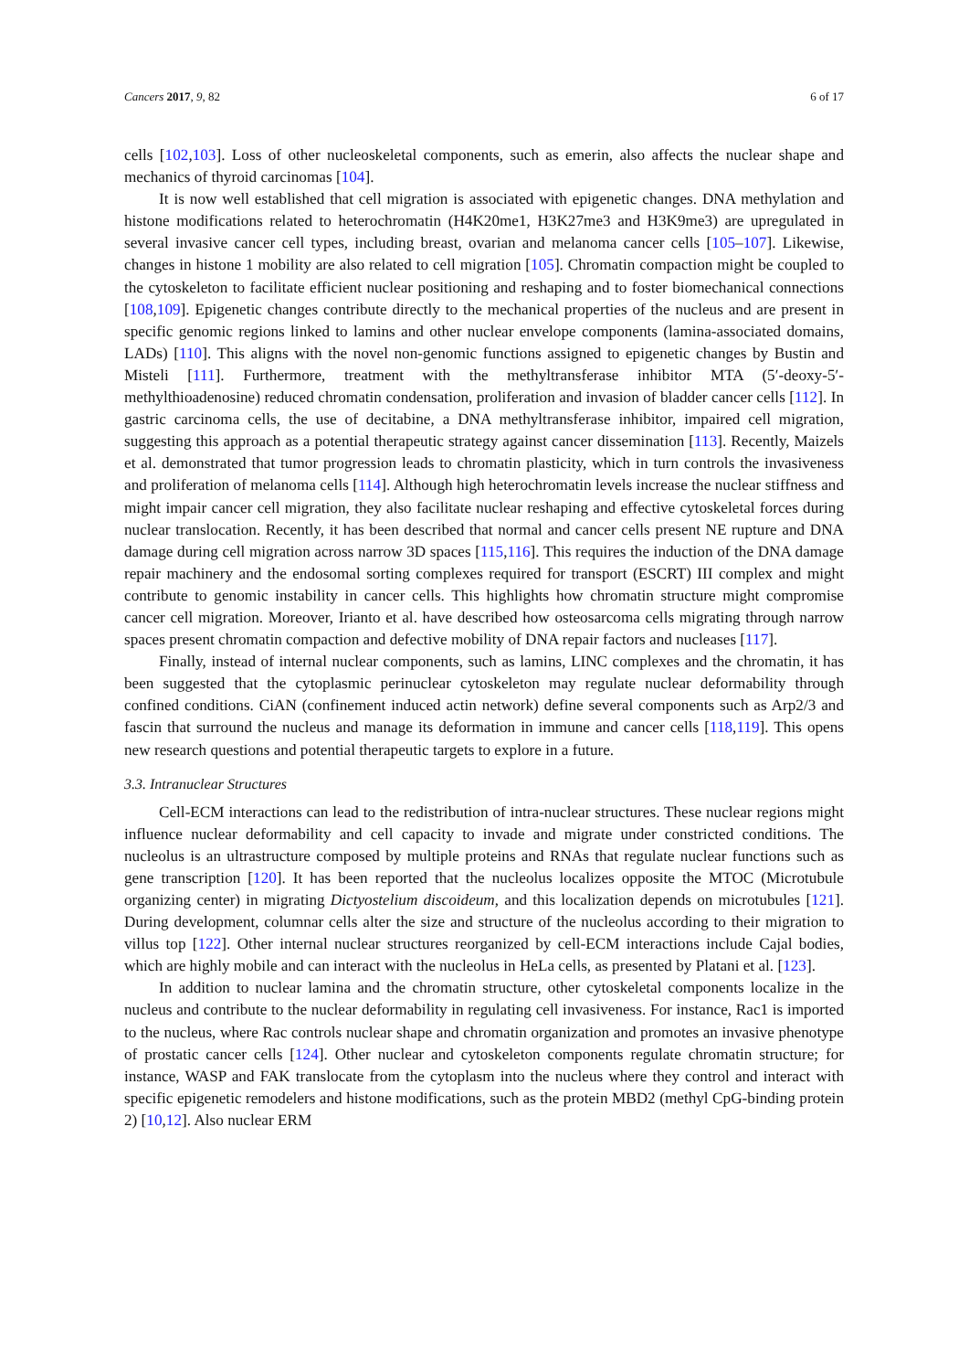Cancers 2017, 9, 82 6 of 17
cells [102,103]. Loss of other nucleoskeletal components, such as emerin, also affects the nuclear shape and mechanics of thyroid carcinomas [104].
It is now well established that cell migration is associated with epigenetic changes. DNA methylation and histone modifications related to heterochromatin (H4K20me1, H3K27me3 and H3K9me3) are upregulated in several invasive cancer cell types, including breast, ovarian and melanoma cancer cells [105–107]. Likewise, changes in histone 1 mobility are also related to cell migration [105]. Chromatin compaction might be coupled to the cytoskeleton to facilitate efficient nuclear positioning and reshaping and to foster biomechanical connections [108,109]. Epigenetic changes contribute directly to the mechanical properties of the nucleus and are present in specific genomic regions linked to lamins and other nuclear envelope components (lamina-associated domains, LADs) [110]. This aligns with the novel non-genomic functions assigned to epigenetic changes by Bustin and Misteli [111]. Furthermore, treatment with the methyltransferase inhibitor MTA (5′-deoxy-5′-methylthioadenosine) reduced chromatin condensation, proliferation and invasion of bladder cancer cells [112]. In gastric carcinoma cells, the use of decitabine, a DNA methyltransferase inhibitor, impaired cell migration, suggesting this approach as a potential therapeutic strategy against cancer dissemination [113]. Recently, Maizels et al. demonstrated that tumor progression leads to chromatin plasticity, which in turn controls the invasiveness and proliferation of melanoma cells [114]. Although high heterochromatin levels increase the nuclear stiffness and might impair cancer cell migration, they also facilitate nuclear reshaping and effective cytoskeletal forces during nuclear translocation. Recently, it has been described that normal and cancer cells present NE rupture and DNA damage during cell migration across narrow 3D spaces [115,116]. This requires the induction of the DNA damage repair machinery and the endosomal sorting complexes required for transport (ESCRT) III complex and might contribute to genomic instability in cancer cells. This highlights how chromatin structure might compromise cancer cell migration. Moreover, Irianto et al. have described how osteosarcoma cells migrating through narrow spaces present chromatin compaction and defective mobility of DNA repair factors and nucleases [117].
Finally, instead of internal nuclear components, such as lamins, LINC complexes and the chromatin, it has been suggested that the cytoplasmic perinuclear cytoskeleton may regulate nuclear deformability through confined conditions. CiAN (confinement induced actin network) define several components such as Arp2/3 and fascin that surround the nucleus and manage its deformation in immune and cancer cells [118,119]. This opens new research questions and potential therapeutic targets to explore in a future.
3.3. Intranuclear Structures
Cell-ECM interactions can lead to the redistribution of intra-nuclear structures. These nuclear regions might influence nuclear deformability and cell capacity to invade and migrate under constricted conditions. The nucleolus is an ultrastructure composed by multiple proteins and RNAs that regulate nuclear functions such as gene transcription [120]. It has been reported that the nucleolus localizes opposite the MTOC (Microtubule organizing center) in migrating Dictyostelium discoideum, and this localization depends on microtubules [121]. During development, columnar cells alter the size and structure of the nucleolus according to their migration to villus top [122]. Other internal nuclear structures reorganized by cell-ECM interactions include Cajal bodies, which are highly mobile and can interact with the nucleolus in HeLa cells, as presented by Platani et al. [123].
In addition to nuclear lamina and the chromatin structure, other cytoskeletal components localize in the nucleus and contribute to the nuclear deformability in regulating cell invasiveness. For instance, Rac1 is imported to the nucleus, where Rac controls nuclear shape and chromatin organization and promotes an invasive phenotype of prostatic cancer cells [124]. Other nuclear and cytoskeleton components regulate chromatin structure; for instance, WASP and FAK translocate from the cytoplasm into the nucleus where they control and interact with specific epigenetic remodelers and histone modifications, such as the protein MBD2 (methyl CpG-binding protein 2) [10,12]. Also nuclear ERM